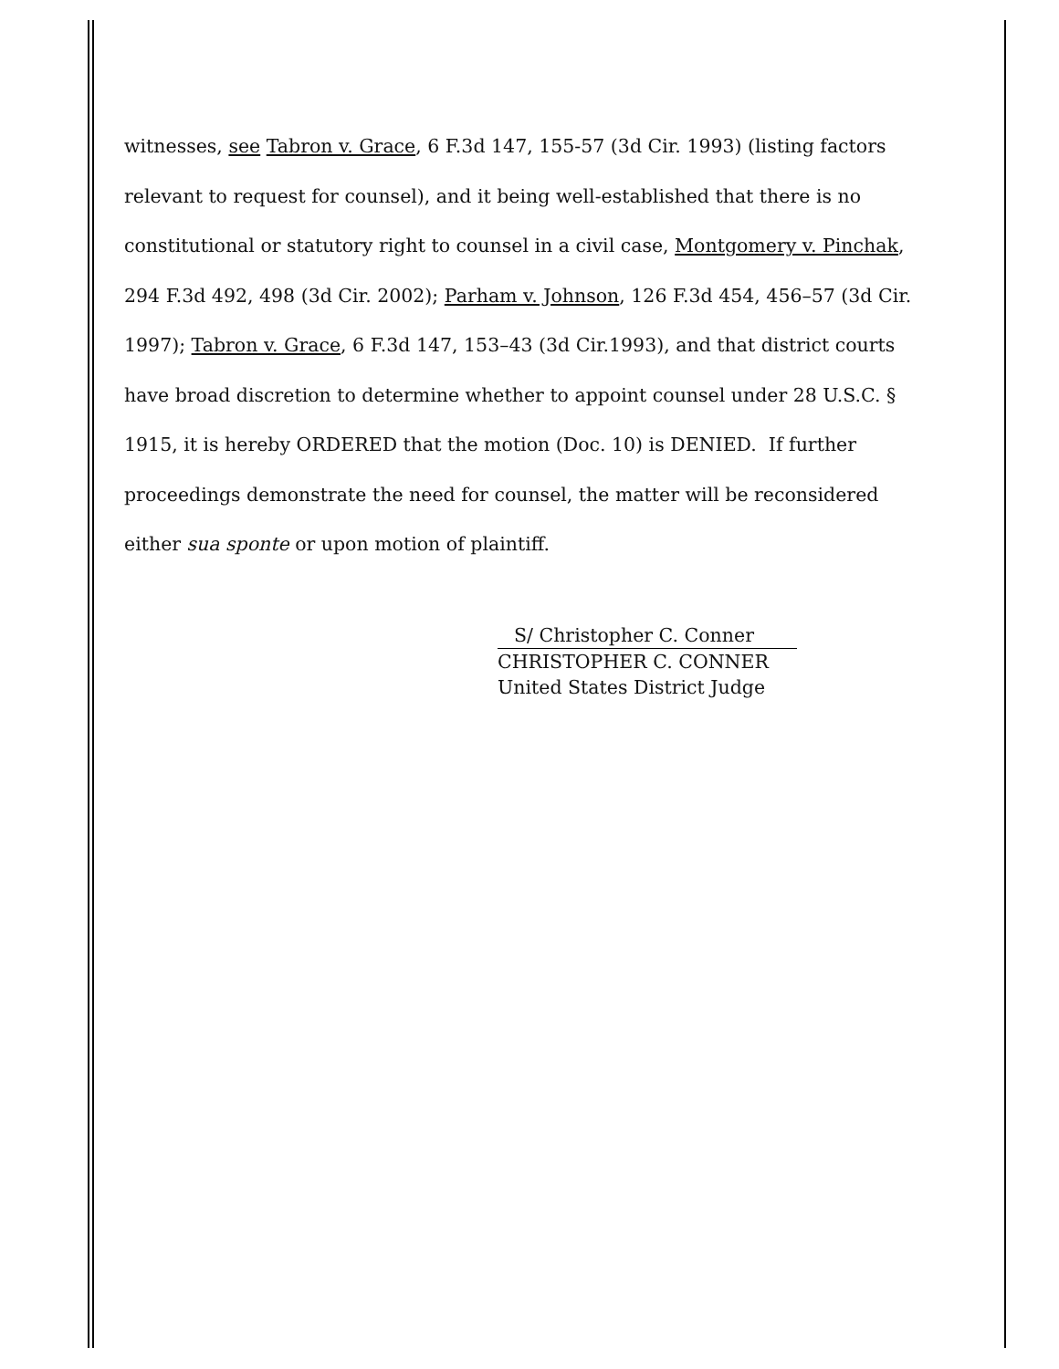witnesses, see Tabron v. Grace, 6 F.3d 147, 155-57 (3d Cir. 1993) (listing factors relevant to request for counsel), and it being well-established that there is no constitutional or statutory right to counsel in a civil case, Montgomery v. Pinchak, 294 F.3d 492, 498 (3d Cir. 2002); Parham v. Johnson, 126 F.3d 454, 456–57 (3d Cir. 1997); Tabron v. Grace, 6 F.3d 147, 153–43 (3d Cir.1993), and that district courts have broad discretion to determine whether to appoint counsel under 28 U.S.C. § 1915, it is hereby ORDERED that the motion (Doc. 10) is DENIED. If further proceedings demonstrate the need for counsel, the matter will be reconsidered either sua sponte or upon motion of plaintiff.
S/ Christopher C. Conner
CHRISTOPHER C. CONNER
United States District Judge